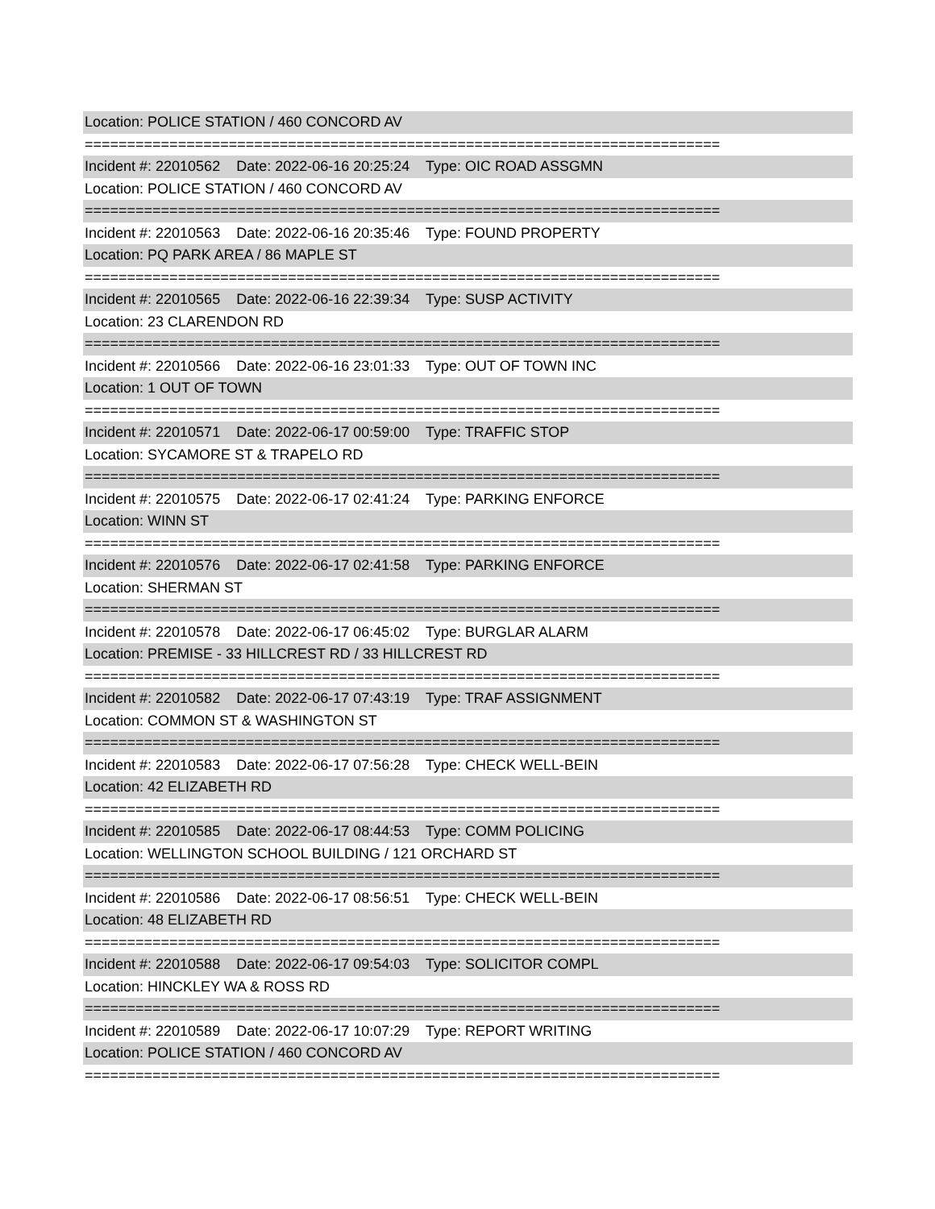Location: POLICE STATION / 460 CONCORD AV
===========================================================================
Incident #: 22010562 Date: 2022-06-16 20:25:24 Type: OIC ROAD ASSGMN
Location: POLICE STATION / 460 CONCORD AV
===========================================================================
Incident #: 22010563 Date: 2022-06-16 20:35:46 Type: FOUND PROPERTY
Location: PQ PARK AREA / 86 MAPLE ST
===========================================================================
Incident #: 22010565 Date: 2022-06-16 22:39:34 Type: SUSP ACTIVITY
Location: 23 CLARENDON RD
===========================================================================
Incident #: 22010566 Date: 2022-06-16 23:01:33 Type: OUT OF TOWN INC
Location: 1 OUT OF TOWN
===========================================================================
Incident #: 22010571 Date: 2022-06-17 00:59:00 Type: TRAFFIC STOP
Location: SYCAMORE ST & TRAPELO RD
===========================================================================
Incident #: 22010575 Date: 2022-06-17 02:41:24 Type: PARKING ENFORCE
Location: WINN ST
===========================================================================
Incident #: 22010576 Date: 2022-06-17 02:41:58 Type: PARKING ENFORCE
Location: SHERMAN ST
===========================================================================
Incident #: 22010578 Date: 2022-06-17 06:45:02 Type: BURGLAR ALARM
Location: PREMISE - 33 HILLCREST RD / 33 HILLCREST RD
===========================================================================
Incident #: 22010582 Date: 2022-06-17 07:43:19 Type: TRAF ASSIGNMENT
Location: COMMON ST & WASHINGTON ST
===========================================================================
Incident #: 22010583 Date: 2022-06-17 07:56:28 Type: CHECK WELL-BEIN
Location: 42 ELIZABETH RD
===========================================================================
Incident #: 22010585 Date: 2022-06-17 08:44:53 Type: COMM POLICING
Location: WELLINGTON SCHOOL BUILDING / 121 ORCHARD ST
===========================================================================
Incident #: 22010586 Date: 2022-06-17 08:56:51 Type: CHECK WELL-BEIN
Location: 48 ELIZABETH RD
===========================================================================
Incident #: 22010588 Date: 2022-06-17 09:54:03 Type: SOLICITOR COMPL
Location: HINCKLEY WA & ROSS RD
===========================================================================
Incident #: 22010589 Date: 2022-06-17 10:07:29 Type: REPORT WRITING
Location: POLICE STATION / 460 CONCORD AV
===========================================================================